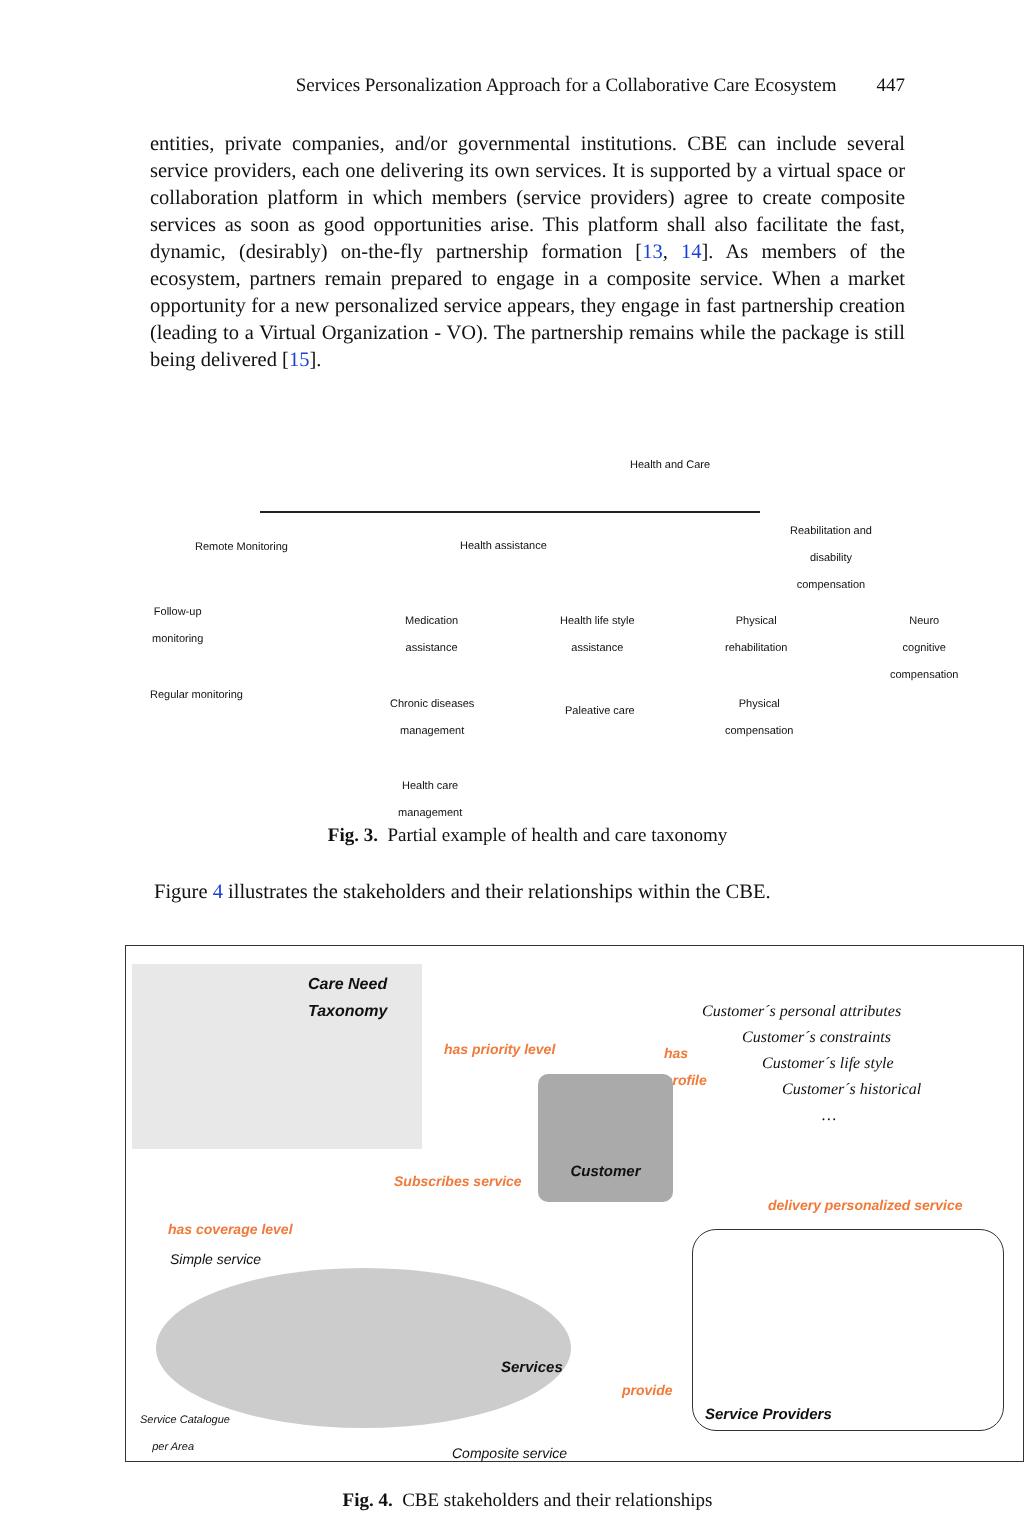Services Personalization Approach for a Collaborative Care Ecosystem 447
entities, private companies, and/or governmental institutions. CBE can include several service providers, each one delivering its own services. It is supported by a virtual space or collaboration platform in which members (service providers) agree to create composite services as soon as good opportunities arise. This platform shall also facilitate the fast, dynamic, (desirably) on-the-fly partnership formation [13, 14]. As members of the ecosystem, partners remain prepared to engage in a composite service. When a market opportunity for a new personalized service appears, they engage in fast partnership creation (leading to a Virtual Organization - VO). The partnership remains while the package is still being delivered [15].
Health and Care
Remote Monitoring Health assistance
Reabilitation and
disability
compensation
Follow-up
monitoring
Regular monitoring
Medication
assistance
Health life style
assistance
Physical
rehabilitation
Neuro cognitive
compensation
Chronic diseases
management
Paleative care
Physical
compensation
Health care
management
Fig. 3. Partial example of health and care taxonomy
Figure 4 illustrates the stakeholders and their relationships within the CBE.
Care Need
Taxonomy
has priority level
has
profile
Customer´s personal attributes
Customer´s constraints
Customer´s life style
Customer´s historical
…
Customer
Subscribes service
delivery personalized service
has coverage level
Simple service
Services
Service Providers
provide
Service Catalogue
per Area
Composite service
Fig. 4. CBE stakeholders and their relationships